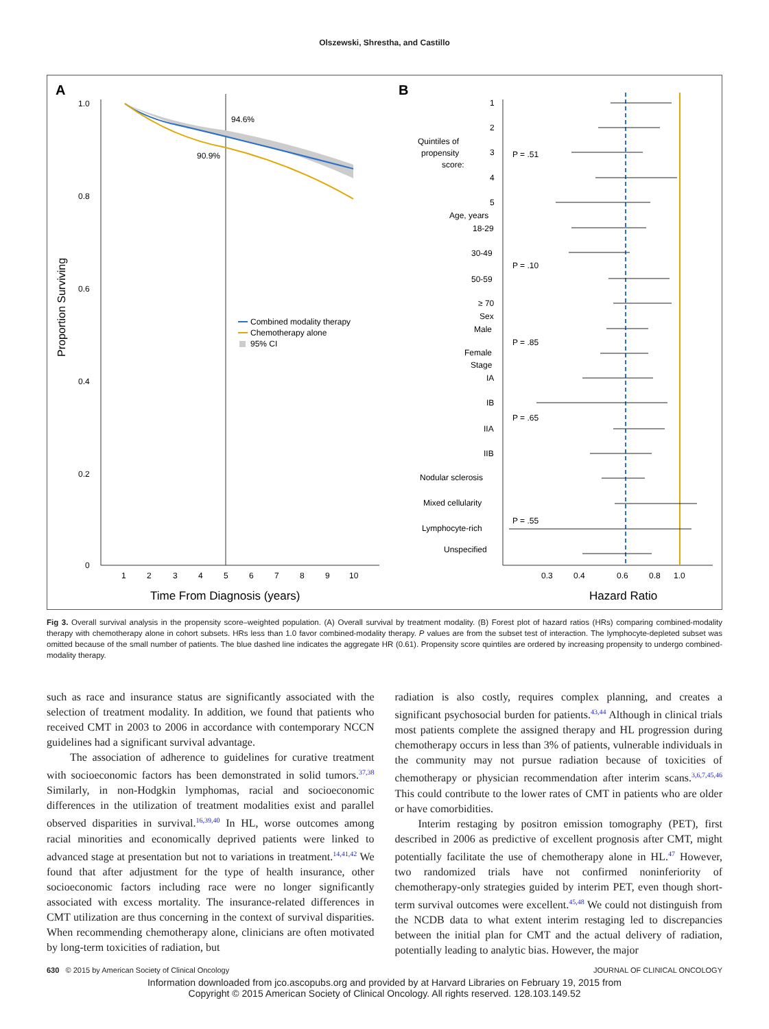Olszewski, Shrestha, and Castillo
A
B
1.0
0.8
0.6
0.4
0.2
0
1
2
3
4
5
6
7
8
9
10
Time From Diagnosis (years)
Proportion Surviving
94.6%
90.9%
Combined modality therapy
Chemotherapy alone
95% CI
0.3
0.4
0.6
0.8
1.0
Hazard Ratio
Quintiles of
propensity
score:
1
2
3
4
5
Age, years
18-29
30-49
50-59
≥ 70
Sex
Male
Female
Stage
IA
IB
IIA
IIB
Nodular sclerosis
Mixed cellularity
Lymphocyte-rich
Unspecified
P = .51
P = .10
P = .85
P = .65
P = .55
Fig 3. Overall survival analysis in the propensity score–weighted population. (A) Overall survival by treatment modality. (B) Forest plot of hazard ratios (HRs) comparing combined-modality therapy with chemotherapy alone in cohort subsets. HRs less than 1.0 favor combined-modality therapy. P values are from the subset test of interaction. The lymphocyte-depleted subset was omitted because of the small number of patients. The blue dashed line indicates the aggregate HR (0.61). Propensity score quintiles are ordered by increasing propensity to undergo combined-modality therapy.
such as race and insurance status are significantly associated with the selection of treatment modality. In addition, we found that patients who received CMT in 2003 to 2006 in accordance with contemporary NCCN guidelines had a significant survival advantage.
The association of adherence to guidelines for curative treatment with socioeconomic factors has been demonstrated in solid tumors.<sup>37,38</sup> Similarly, in non-Hodgkin lymphomas, racial and socioeconomic differences in the utilization of treatment modalities exist and parallel observed disparities in survival.<sup>16,39,40</sup> In HL, worse outcomes among racial minorities and economically deprived patients were linked to advanced stage at presentation but not to variations in treatment.<sup>14,41,42</sup> We found that after adjustment for the type of health insurance, other socioeconomic factors including race were no longer significantly associated with excess mortality. The insurance-related differences in CMT utilization are thus concerning in the context of survival disparities. When recommending chemotherapy alone, clinicians are often motivated by long-term toxicities of radiation, but
radiation is also costly, requires complex planning, and creates a significant psychosocial burden for patients.<sup>43,44</sup> Although in clinical trials most patients complete the assigned therapy and HL progression during chemotherapy occurs in less than 3% of patients, vulnerable individuals in the community may not pursue radiation because of toxicities of chemotherapy or physician recommendation after interim scans.<sup>3,6,7,45,46</sup> This could contribute to the lower rates of CMT in patients who are older or have comorbidities.
Interim restaging by positron emission tomography (PET), first described in 2006 as predictive of excellent prognosis after CMT, might potentially facilitate the use of chemotherapy alone in HL.<sup>47</sup> However, two randomized trials have not confirmed noninferiority of chemotherapy-only strategies guided by interim PET, even though short-term survival outcomes were excellent.<sup>45,48</sup> We could not distinguish from the NCDB data to what extent interim restaging led to discrepancies between the initial plan for CMT and the actual delivery of radiation, potentially leading to analytic bias. However, the major
630 © 2015 by American Society of Clinical Oncology JOURNAL OF CLINICAL ONCOLOGY
Information downloaded from jco.ascopubs.org and provided by at Harvard Libraries on February 19, 2015 from
Copyright © 2015 American Society of Clinical Oncology. All rights reserved. 128.103.149.52